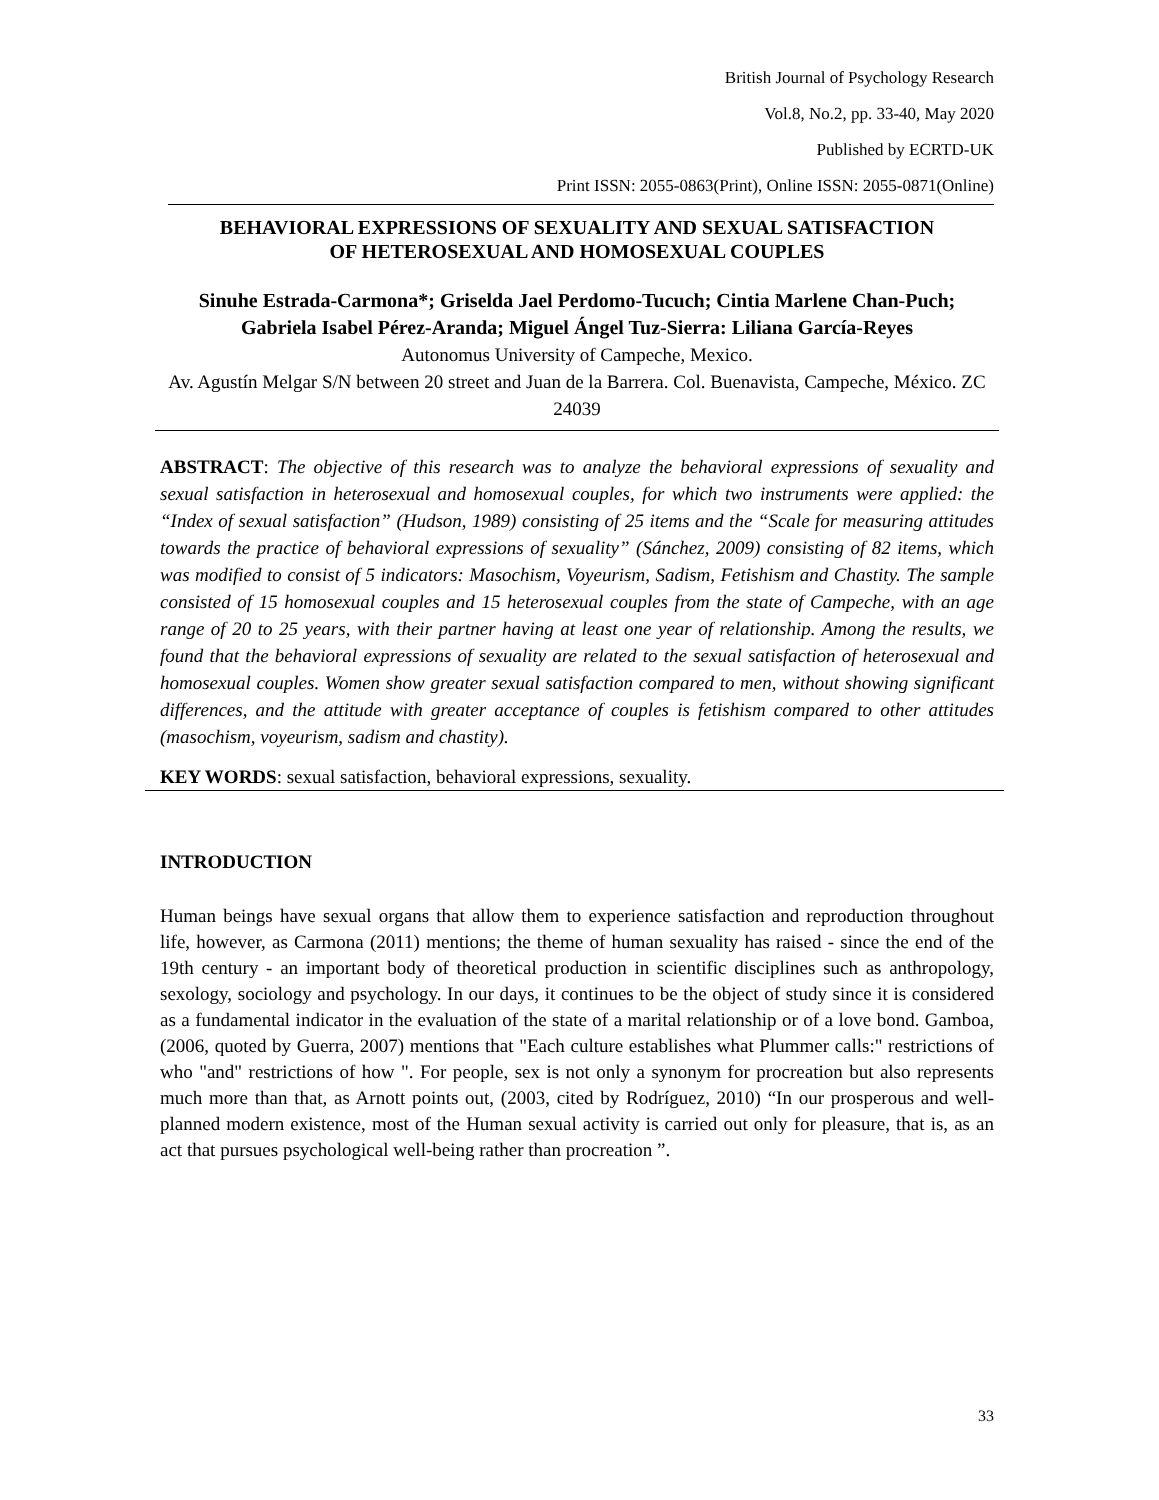British Journal of Psychology Research
Vol.8, No.2, pp. 33-40, May 2020
Published by ECRTD-UK
Print ISSN: 2055-0863(Print), Online ISSN: 2055-0871(Online)
BEHAVIORAL EXPRESSIONS OF SEXUALITY AND SEXUAL SATISFACTION
OF HETEROSEXUAL AND HOMOSEXUAL COUPLES
Sinuhe Estrada-Carmona*; Griselda Jael Perdomo-Tucuch; Cintia Marlene Chan-Puch; Gabriela Isabel Pérez-Aranda; Miguel Ángel Tuz-Sierra: Liliana García-Reyes
Autonomus University of Campeche, Mexico.
Av. Agustín Melgar S/N between 20 street and Juan de la Barrera. Col. Buenavista, Campeche, México. ZC 24039
ABSTRACT: The objective of this research was to analyze the behavioral expressions of sexuality and sexual satisfaction in heterosexual and homosexual couples, for which two instruments were applied: the “Index of sexual satisfaction” (Hudson, 1989) consisting of 25 items and the “Scale for measuring attitudes towards the practice of behavioral expressions of sexuality” (Sánchez, 2009) consisting of 82 items, which was modified to consist of 5 indicators: Masochism, Voyeurism, Sadism, Fetishism and Chastity. The sample consisted of 15 homosexual couples and 15 heterosexual couples from the state of Campeche, with an age range of 20 to 25 years, with their partner having at least one year of relationship. Among the results, we found that the behavioral expressions of sexuality are related to the sexual satisfaction of heterosexual and homosexual couples. Women show greater sexual satisfaction compared to men, without showing significant differences, and the attitude with greater acceptance of couples is fetishism compared to other attitudes (masochism, voyeurism, sadism and chastity).
KEY WORDS: sexual satisfaction, behavioral expressions, sexuality.
INTRODUCTION
Human beings have sexual organs that allow them to experience satisfaction and reproduction throughout life, however, as Carmona (2011) mentions; the theme of human sexuality has raised - since the end of the 19th century - an important body of theoretical production in scientific disciplines such as anthropology, sexology, sociology and psychology. In our days, it continues to be the object of study since it is considered as a fundamental indicator in the evaluation of the state of a marital relationship or of a love bond. Gamboa, (2006, quoted by Guerra, 2007) mentions that "Each culture establishes what Plummer calls:" restrictions of who "and" restrictions of how ". For people, sex is not only a synonym for procreation but also represents much more than that, as Arnott points out, (2003, cited by Rodríguez, 2010) “In our prosperous and well-planned modern existence, most of the Human sexual activity is carried out only for pleasure, that is, as an act that pursues psychological well-being rather than procreation ”.
33